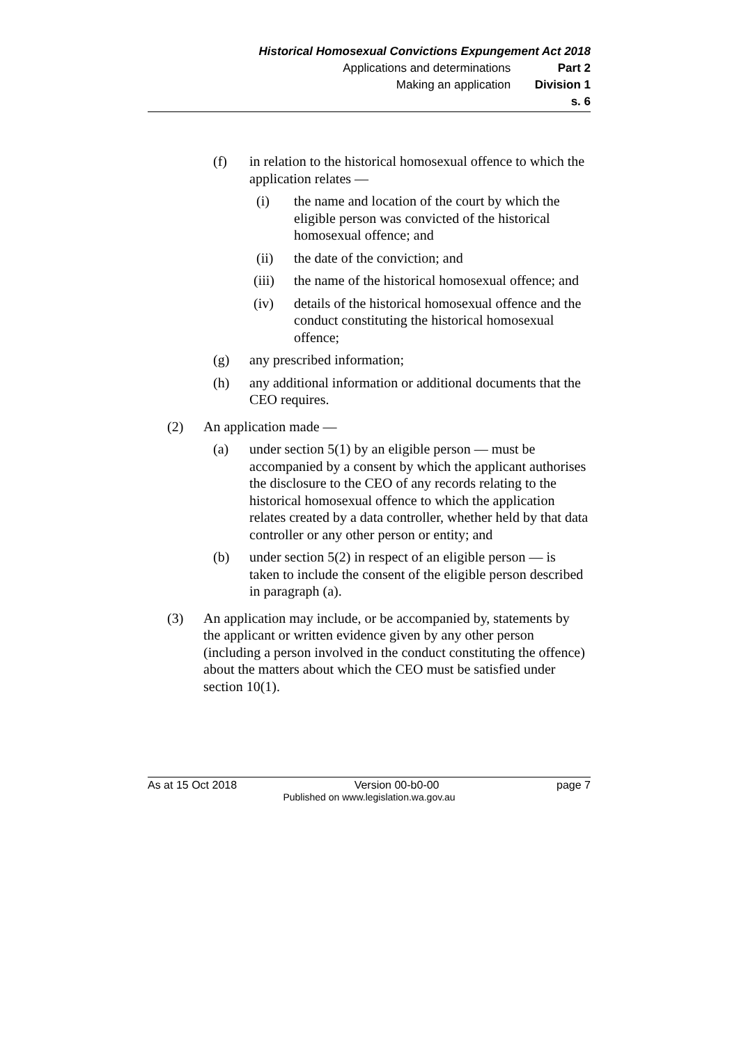Historical Homosexual Convictions Expungement Act 2018
Applications and determinations Part 2
Making an application Division 1
s. 6
(f) in relation to the historical homosexual offence to which the application relates —
(i) the name and location of the court by which the eligible person was convicted of the historical homosexual offence; and
(ii) the date of the conviction; and
(iii) the name of the historical homosexual offence; and
(iv) details of the historical homosexual offence and the conduct constituting the historical homosexual offence;
(g) any prescribed information;
(h) any additional information or additional documents that the CEO requires.
(2) An application made —
(a) under section 5(1) by an eligible person — must be accompanied by a consent by which the applicant authorises the disclosure to the CEO of any records relating to the historical homosexual offence to which the application relates created by a data controller, whether held by that data controller or any other person or entity; and
(b) under section 5(2) in respect of an eligible person — is taken to include the consent of the eligible person described in paragraph (a).
(3) An application may include, or be accompanied by, statements by the applicant or written evidence given by any other person (including a person involved in the conduct constituting the offence) about the matters about which the CEO must be satisfied under section 10(1).
As at 15 Oct 2018 Version 00-b0-00 page 7
Published on www.legislation.wa.gov.au